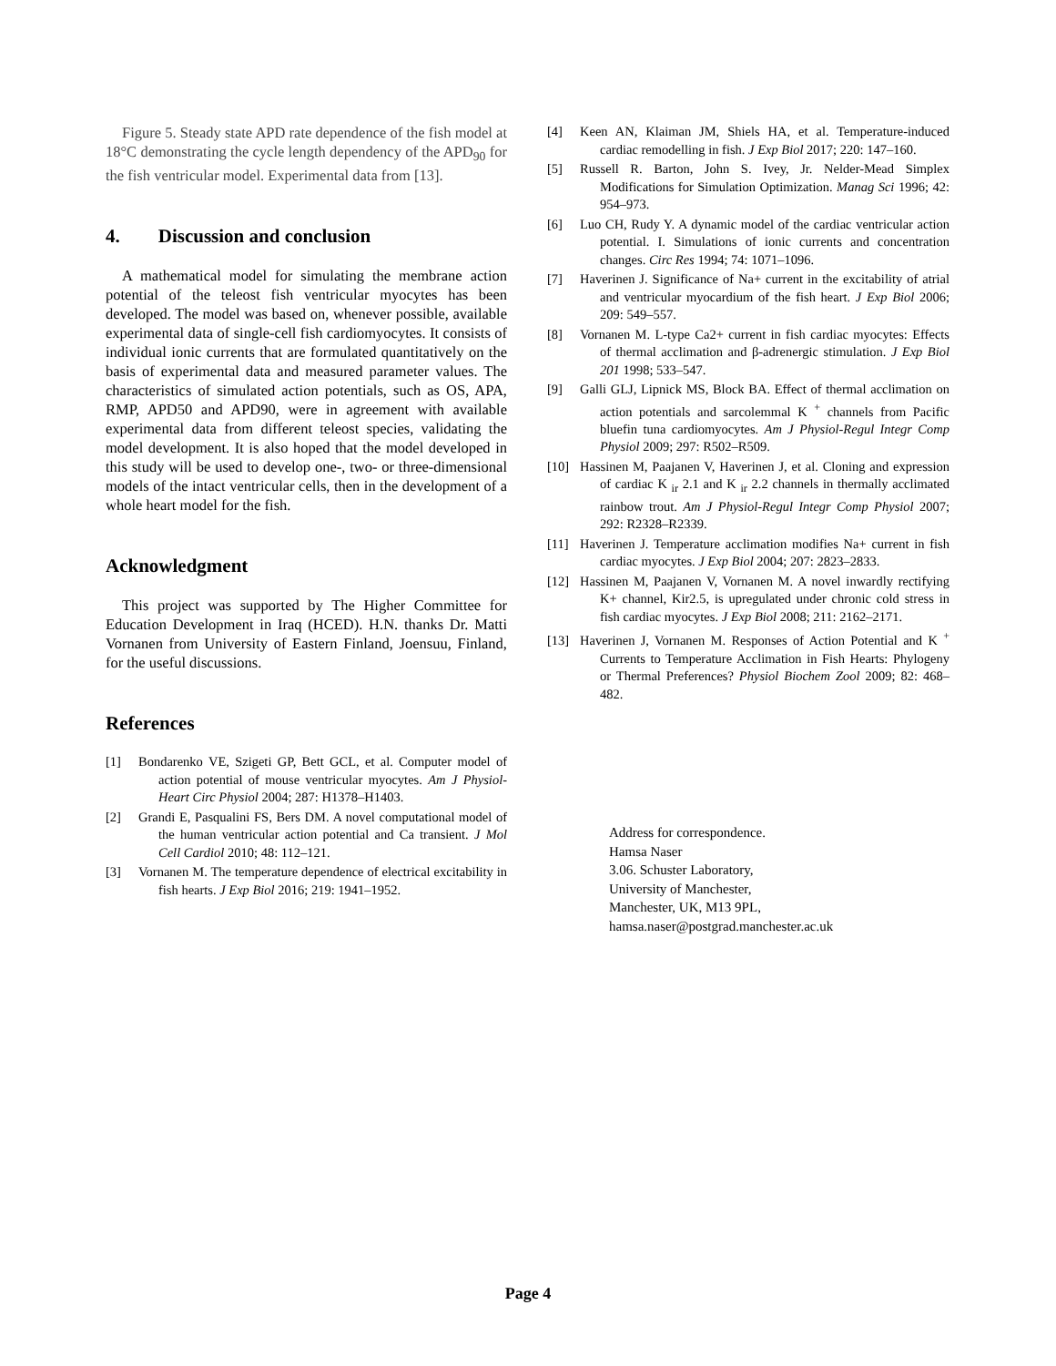Figure 5. Steady state APD rate dependence of the fish model at 18°C demonstrating the cycle length dependency of the APD<sub>90</sub> for the fish ventricular model. Experimental data from [13].
4. Discussion and conclusion
A mathematical model for simulating the membrane action potential of the teleost fish ventricular myocytes has been developed. The model was based on, whenever possible, available experimental data of single-cell fish cardiomyocytes. It consists of individual ionic currents that are formulated quantitatively on the basis of experimental data and measured parameter values. The characteristics of simulated action potentials, such as OS, APA, RMP, APD50 and APD90, were in agreement with available experimental data from different teleost species, validating the model development. It is also hoped that the model developed in this study will be used to develop one-, two- or three-dimensional models of the intact ventricular cells, then in the development of a whole heart model for the fish.
Acknowledgment
This project was supported by The Higher Committee for Education Development in Iraq (HCED). H.N. thanks Dr. Matti Vornanen from University of Eastern Finland, Joensuu, Finland, for the useful discussions.
References
[1] Bondarenko VE, Szigeti GP, Bett GCL, et al. Computer model of action potential of mouse ventricular myocytes. Am J Physiol-Heart Circ Physiol 2004; 287: H1378–H1403.
[2] Grandi E, Pasqualini FS, Bers DM. A novel computational model of the human ventricular action potential and Ca transient. J Mol Cell Cardiol 2010; 48: 112–121.
[3] Vornanen M. The temperature dependence of electrical excitability in fish hearts. J Exp Biol 2016; 219: 1941–1952.
[4] Keen AN, Klaiman JM, Shiels HA, et al. Temperature-induced cardiac remodelling in fish. J Exp Biol 2017; 220: 147–160.
[5] Russell R. Barton, John S. Ivey, Jr. Nelder-Mead Simplex Modifications for Simulation Optimization. Manag Sci 1996; 42: 954–973.
[6] Luo CH, Rudy Y. A dynamic model of the cardiac ventricular action potential. I. Simulations of ionic currents and concentration changes. Circ Res 1994; 74: 1071–1096.
[7] Haverinen J. Significance of Na+ current in the excitability of atrial and ventricular myocardium of the fish heart. J Exp Biol 2006; 209: 549–557.
[8] Vornanen M. L-type Ca2+ current in fish cardiac myocytes: Effects of thermal acclimation and β-adrenergic stimulation. J Exp Biol 201 1998; 533–547.
[9] Galli GLJ, Lipnick MS, Block BA. Effect of thermal acclimation on action potentials and sarcolemmal K <sup>+</sup> channels from Pacific bluefin tuna cardiomyocytes. Am J Physiol-Regul Integr Comp Physiol 2009; 297: R502–R509.
[10] Hassinen M, Paajanen V, Haverinen J, et al. Cloning and expression of cardiac K <sub>ir</sub> 2.1 and K <sub>ir</sub> 2.2 channels in thermally acclimated rainbow trout. Am J Physiol-Regul Integr Comp Physiol 2007; 292: R2328–R2339.
[11] Haverinen J. Temperature acclimation modifies Na+ current in fish cardiac myocytes. J Exp Biol 2004; 207: 2823–2833.
[12] Hassinen M, Paajanen V, Vornanen M. A novel inwardly rectifying K+ channel, Kir2.5, is upregulated under chronic cold stress in fish cardiac myocytes. J Exp Biol 2008; 211: 2162–2171.
[13] Haverinen J, Vornanen M. Responses of Action Potential and K <sup>+</sup> Currents to Temperature Acclimation in Fish Hearts: Phylogeny or Thermal Preferences? Physiol Biochem Zool 2009; 82: 468–482.
Address for correspondence.
Hamsa Naser
3.06. Schuster Laboratory,
University of Manchester,
Manchester, UK, M13 9PL,
hamsa.naser@postgrad.manchester.ac.uk
Page 4